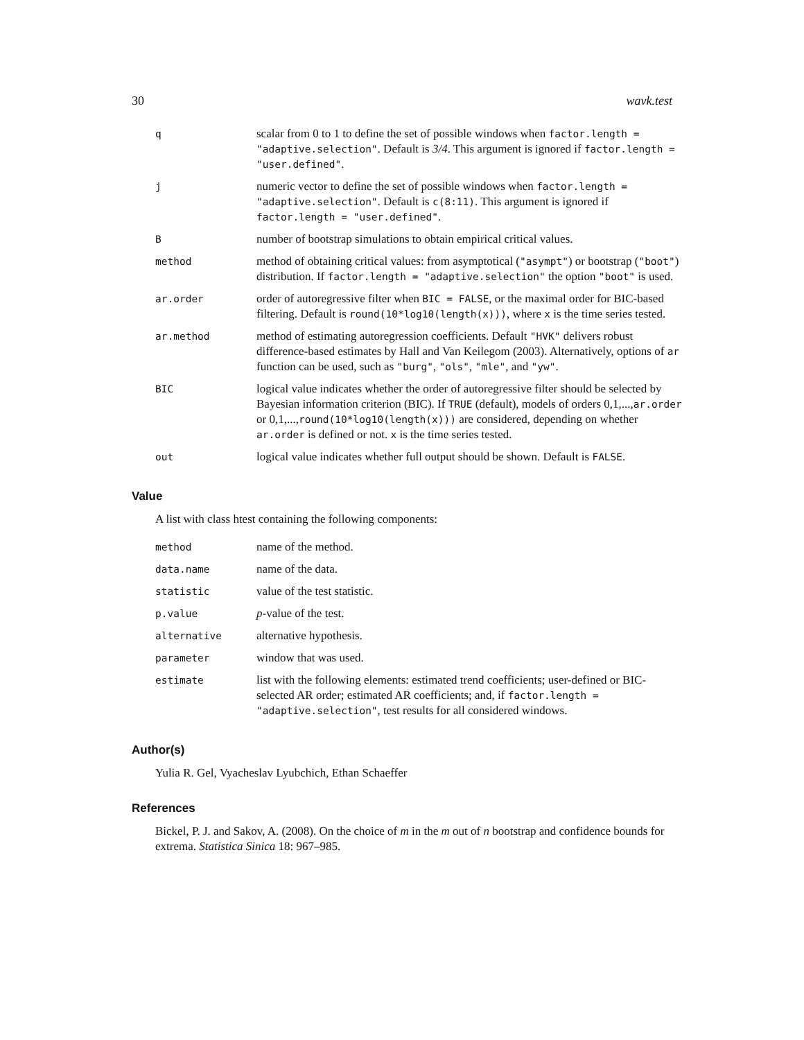30 wavk.test
| q | scalar from 0 to 1 to define the set of possible windows when factor.length = "adaptive.selection" . Default is 3/4 . This argument is ignored if factor.length = "user.defined" . |
| j | numeric vector to define the set of possible windows when factor.length = "adaptive.selection" . Default is c(8:11) . This argument is ignored if factor.length = "user.defined" . |
| B | number of bootstrap simulations to obtain empirical critical values. |
| method | method of obtaining critical values: from asymptotical ( "asympt" ) or bootstrap ( "boot" ) distribution. If factor.length = "adaptive.selection" the option "boot" is used. |
| ar.order | order of autoregressive filter when BIC = FALSE , or the maximal order for BIC-based filtering. Default is round(10*log10(length(x))) , where x is the time series tested. |
| ar.method | method of estimating autoregression coefficients. Default "HVK" delivers robust difference-based estimates by Hall and Van Keilegom (2003). Alternatively, options of ar function can be used, such as "burg" , "ols" , "mle" , and "yw" . |
| BIC | logical value indicates whether the order of autoregressive filter should be selected by Bayesian information criterion (BIC). If TRUE (default), models of orders 0,1,..., ar.order or 0,1,..., round(10*log10(length(x))) are considered, depending on whether ar.order is defined or not. x is the time series tested. |
| out | logical value indicates whether full output should be shown. Default is FALSE . |
Value
A list with class htest containing the following components:
| method | name of the method. |
| data.name | name of the data. |
| statistic | value of the test statistic. |
| p.value | p -value of the test. |
| alternative | alternative hypothesis. |
| parameter | window that was used. |
| estimate | list with the following elements: estimated trend coefficients; user-defined or BIC-selected AR order; estimated AR coefficients; and, if factor.length = "adaptive.selection" , test results for all considered windows. |
Author(s)
Yulia R. Gel, Vyacheslav Lyubchich, Ethan Schaeffer
References
Bickel, P. J. and Sakov, A. (2008). On the choice of m in the m out of n bootstrap and confidence bounds for extrema. Statistica Sinica 18: 967–985.